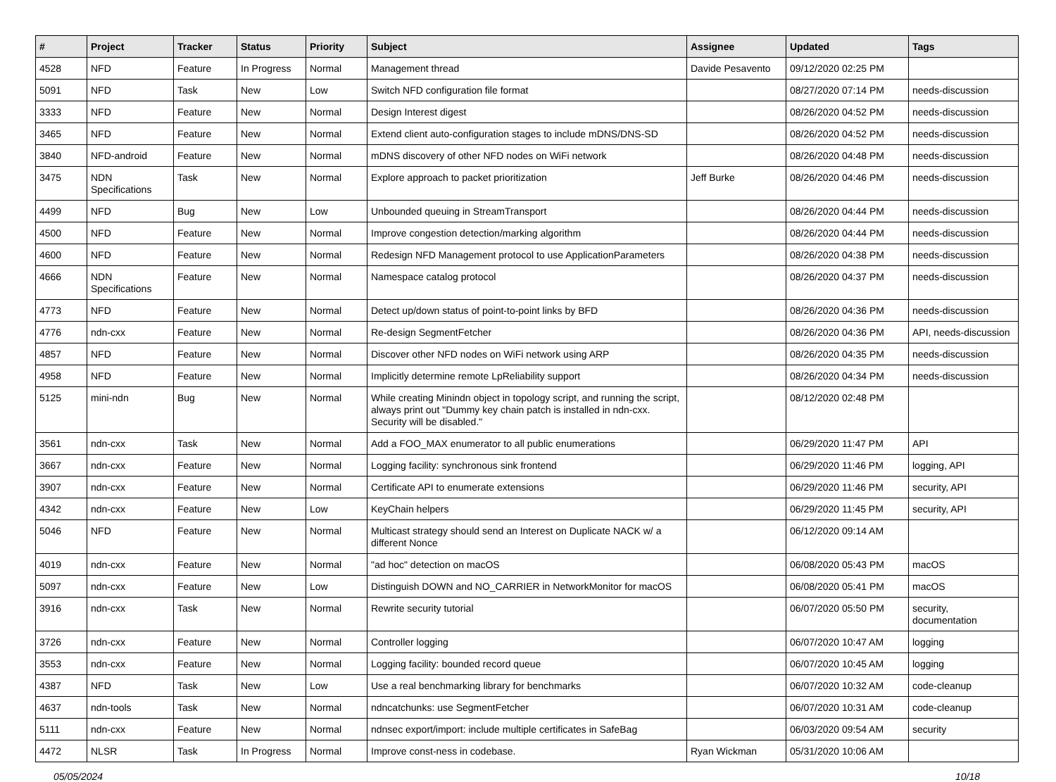| # | Project | Tracker | Status | Priority | Subject | Assignee | Updated | Tags |
| --- | --- | --- | --- | --- | --- | --- | --- | --- |
| 4528 | NFD | Feature | In Progress | Normal | Management thread | Davide Pesavento | 09/12/2020 02:25 PM | |
| 5091 | NFD | Task | New | Low | Switch NFD configuration file format | | 08/27/2020 07:14 PM | needs-discussion |
| 3333 | NFD | Feature | New | Normal | Design Interest digest | | 08/26/2020 04:52 PM | needs-discussion |
| 3465 | NFD | Feature | New | Normal | Extend client auto-configuration stages to include mDNS/DNS-SD | | 08/26/2020 04:52 PM | needs-discussion |
| 3840 | NFD-android | Feature | New | Normal | mDNS discovery of other NFD nodes on WiFi network | | 08/26/2020 04:48 PM | needs-discussion |
| 3475 | NDN Specifications | Task | New | Normal | Explore approach to packet prioritization | Jeff Burke | 08/26/2020 04:46 PM | needs-discussion |
| 4499 | NFD | Bug | New | Low | Unbounded queuing in StreamTransport | | 08/26/2020 04:44 PM | needs-discussion |
| 4500 | NFD | Feature | New | Normal | Improve congestion detection/marking algorithm | | 08/26/2020 04:44 PM | needs-discussion |
| 4600 | NFD | Feature | New | Normal | Redesign NFD Management protocol to use ApplicationParameters | | 08/26/2020 04:38 PM | needs-discussion |
| 4666 | NDN Specifications | Feature | New | Normal | Namespace catalog protocol | | 08/26/2020 04:37 PM | needs-discussion |
| 4773 | NFD | Feature | New | Normal | Detect up/down status of point-to-point links by BFD | | 08/26/2020 04:36 PM | needs-discussion |
| 4776 | ndn-cxx | Feature | New | Normal | Re-design SegmentFetcher | | 08/26/2020 04:36 PM | API, needs-discussion |
| 4857 | NFD | Feature | New | Normal | Discover other NFD nodes on WiFi network using ARP | | 08/26/2020 04:35 PM | needs-discussion |
| 4958 | NFD | Feature | New | Normal | Implicitly determine remote LpReliability support | | 08/26/2020 04:34 PM | needs-discussion |
| 5125 | mini-ndn | Bug | New | Normal | While creating Minindn object in topology script, and running the script, always print out "Dummy key chain patch is installed in ndn-cxx. Security will be disabled." | | 08/12/2020 02:48 PM | |
| 3561 | ndn-cxx | Task | New | Normal | Add a FOO_MAX enumerator to all public enumerations | | 06/29/2020 11:47 PM | API |
| 3667 | ndn-cxx | Feature | New | Normal | Logging facility: synchronous sink frontend | | 06/29/2020 11:46 PM | logging, API |
| 3907 | ndn-cxx | Feature | New | Normal | Certificate API to enumerate extensions | | 06/29/2020 11:46 PM | security, API |
| 4342 | ndn-cxx | Feature | New | Low | KeyChain helpers | | 06/29/2020 11:45 PM | security, API |
| 5046 | NFD | Feature | New | Normal | Multicast strategy should send an Interest on Duplicate NACK w/ a different Nonce | | 06/12/2020 09:14 AM | |
| 4019 | ndn-cxx | Feature | New | Normal | "ad hoc" detection on macOS | | 06/08/2020 05:43 PM | macOS |
| 5097 | ndn-cxx | Feature | New | Low | Distinguish DOWN and NO_CARRIER in NetworkMonitor for macOS | | 06/08/2020 05:41 PM | macOS |
| 3916 | ndn-cxx | Task | New | Normal | Rewrite security tutorial | | 06/07/2020 05:50 PM | security, documentation |
| 3726 | ndn-cxx | Feature | New | Normal | Controller logging | | 06/07/2020 10:47 AM | logging |
| 3553 | ndn-cxx | Feature | New | Normal | Logging facility: bounded record queue | | 06/07/2020 10:45 AM | logging |
| 4387 | NFD | Task | New | Low | Use a real benchmarking library for benchmarks | | 06/07/2020 10:32 AM | code-cleanup |
| 4637 | ndn-tools | Task | New | Normal | ndncatchunks: use SegmentFetcher | | 06/07/2020 10:31 AM | code-cleanup |
| 5111 | ndn-cxx | Feature | New | Normal | ndnsec export/import: include multiple certificates in SafeBag | | 06/03/2020 09:54 AM | security |
| 4472 | NLSR | Task | In Progress | Normal | Improve const-ness in codebase. | Ryan Wickman | 05/31/2020 10:06 AM | |
05/05/2024 10/18